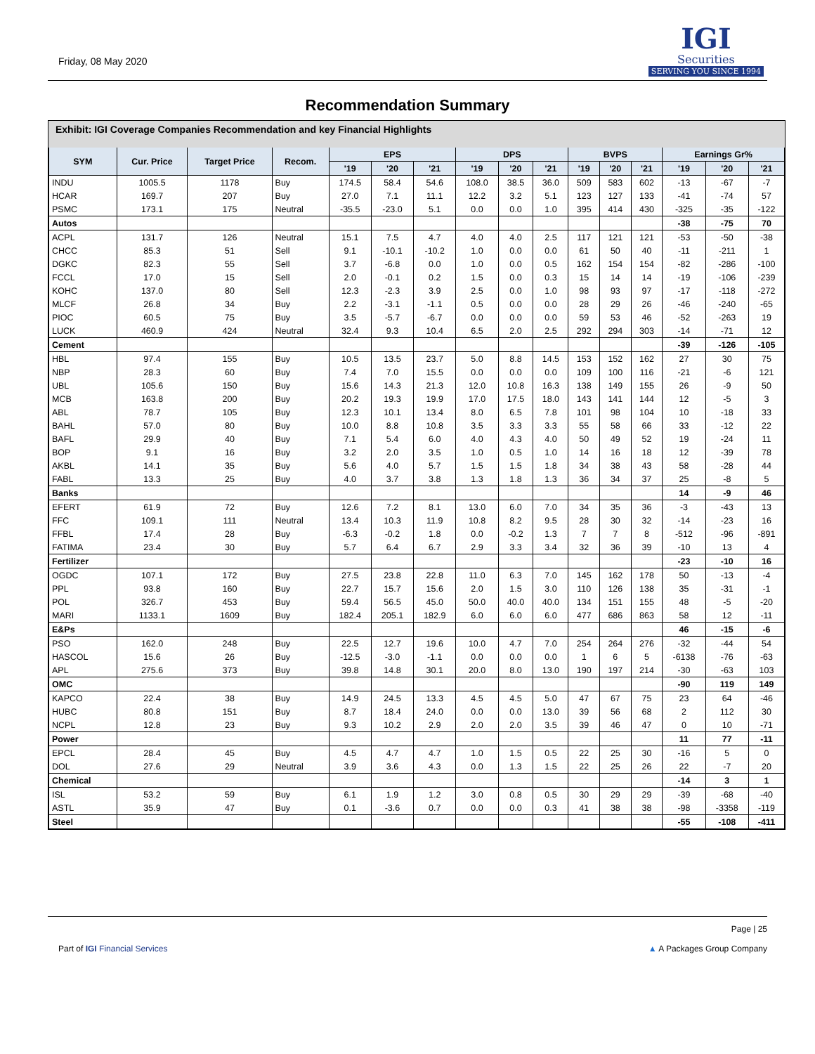Friday, 08 May 2020
IGI
Securities
SERVING YOU SINCE 1994
Recommendation Summary
Exhibit: IGI Coverage Companies Recommendation and key Financial Highlights
| SYM | Cur. Price | Target Price | Recom. | EPS | | | DPS | | | BVPS | | | Earnings Gr% | | |
| --- | --- | --- | --- | --- | --- | --- | --- | --- | --- | --- | --- | --- | --- | --- | --- |
| | | | | '19 | '20 | '21 | '19 | '20 | '21 | '19 | '20 | '21 | '19 | '20 | '21 |
| INDU | 1005.5 | 1178 | Buy | 174.5 | 58.4 | 54.6 | 108.0 | 38.5 | 36.0 | 509 | 583 | 602 | -13 | -67 | -7 |
| HCAR | 169.7 | 207 | Buy | 27.0 | 7.1 | 11.1 | 12.2 | 3.2 | 5.1 | 123 | 127 | 133 | -41 | -74 | 57 |
| PSMC | 173.1 | 175 | Neutral | -35.5 | -23.0 | 5.1 | 0.0 | 0.0 | 1.0 | 395 | 414 | 430 | -325 | -35 | -122 |
| Autos | | | | | | | | | | | | | -38 | -75 | 70 |
| ACPL | 131.7 | 126 | Neutral | 15.1 | 7.5 | 4.7 | 4.0 | 4.0 | 2.5 | 117 | 121 | 121 | -53 | -50 | -38 |
| CHCC | 85.3 | 51 | Sell | 9.1 | -10.1 | -10.2 | 1.0 | 0.0 | 0.0 | 61 | 50 | 40 | -11 | -211 | 1 |
| DGKC | 82.3 | 55 | Sell | 3.7 | -6.8 | 0.0 | 1.0 | 0.0 | 0.5 | 162 | 154 | 154 | -82 | -286 | -100 |
| FCCL | 17.0 | 15 | Sell | 2.0 | -0.1 | 0.2 | 1.5 | 0.0 | 0.3 | 15 | 14 | 14 | -19 | -106 | -239 |
| KOHC | 137.0 | 80 | Sell | 12.3 | -2.3 | 3.9 | 2.5 | 0.0 | 1.0 | 98 | 93 | 97 | -17 | -118 | -272 |
| MLCF | 26.8 | 34 | Buy | 2.2 | -3.1 | -1.1 | 0.5 | 0.0 | 0.0 | 28 | 29 | 26 | -46 | -240 | -65 |
| PIOC | 60.5 | 75 | Buy | 3.5 | -5.7 | -6.7 | 0.0 | 0.0 | 0.0 | 59 | 53 | 46 | -52 | -263 | 19 |
| LUCK | 460.9 | 424 | Neutral | 32.4 | 9.3 | 10.4 | 6.5 | 2.0 | 2.5 | 292 | 294 | 303 | -14 | -71 | 12 |
| Cement | | | | | | | | | | | | | -39 | -126 | -105 |
| HBL | 97.4 | 155 | Buy | 10.5 | 13.5 | 23.7 | 5.0 | 8.8 | 14.5 | 153 | 152 | 162 | 27 | 30 | 75 |
| NBP | 28.3 | 60 | Buy | 7.4 | 7.0 | 15.5 | 0.0 | 0.0 | 0.0 | 109 | 100 | 116 | -21 | -6 | 121 |
| UBL | 105.6 | 150 | Buy | 15.6 | 14.3 | 21.3 | 12.0 | 10.8 | 16.3 | 138 | 149 | 155 | 26 | -9 | 50 |
| MCB | 163.8 | 200 | Buy | 20.2 | 19.3 | 19.9 | 17.0 | 17.5 | 18.0 | 143 | 141 | 144 | 12 | -5 | 3 |
| ABL | 78.7 | 105 | Buy | 12.3 | 10.1 | 13.4 | 8.0 | 6.5 | 7.8 | 101 | 98 | 104 | 10 | -18 | 33 |
| BAHL | 57.0 | 80 | Buy | 10.0 | 8.8 | 10.8 | 3.5 | 3.3 | 3.3 | 55 | 58 | 66 | 33 | -12 | 22 |
| BAFL | 29.9 | 40 | Buy | 7.1 | 5.4 | 6.0 | 4.0 | 4.3 | 4.0 | 50 | 49 | 52 | 19 | -24 | 11 |
| BOP | 9.1 | 16 | Buy | 3.2 | 2.0 | 3.5 | 1.0 | 0.5 | 1.0 | 14 | 16 | 18 | 12 | -39 | 78 |
| AKBL | 14.1 | 35 | Buy | 5.6 | 4.0 | 5.7 | 1.5 | 1.5 | 1.8 | 34 | 38 | 43 | 58 | -28 | 44 |
| FABL | 13.3 | 25 | Buy | 4.0 | 3.7 | 3.8 | 1.3 | 1.8 | 1.3 | 36 | 34 | 37 | 25 | -8 | 5 |
| Banks | | | | | | | | | | | | | 14 | -9 | 46 |
| EFERT | 61.9 | 72 | Buy | 12.6 | 7.2 | 8.1 | 13.0 | 6.0 | 7.0 | 34 | 35 | 36 | -3 | -43 | 13 |
| FFC | 109.1 | 111 | Neutral | 13.4 | 10.3 | 11.9 | 10.8 | 8.2 | 9.5 | 28 | 30 | 32 | -14 | -23 | 16 |
| FFBL | 17.4 | 28 | Buy | -6.3 | -0.2 | 1.8 | 0.0 | -0.2 | 1.3 | 7 | 7 | 8 | -512 | -96 | -891 |
| FATIMA | 23.4 | 30 | Buy | 5.7 | 6.4 | 6.7 | 2.9 | 3.3 | 3.4 | 32 | 36 | 39 | -10 | 13 | 4 |
| Fertilizer | | | | | | | | | | | | | -23 | -10 | 16 |
| OGDC | 107.1 | 172 | Buy | 27.5 | 23.8 | 22.8 | 11.0 | 6.3 | 7.0 | 145 | 162 | 178 | 50 | -13 | -4 |
| PPL | 93.8 | 160 | Buy | 22.7 | 15.7 | 15.6 | 2.0 | 1.5 | 3.0 | 110 | 126 | 138 | 35 | -31 | -1 |
| POL | 326.7 | 453 | Buy | 59.4 | 56.5 | 45.0 | 50.0 | 40.0 | 40.0 | 134 | 151 | 155 | 48 | -5 | -20 |
| MARI | 1133.1 | 1609 | Buy | 182.4 | 205.1 | 182.9 | 6.0 | 6.0 | 6.0 | 477 | 686 | 863 | 58 | 12 | -11 |
| E&Ps | | | | | | | | | | | | | 46 | -15 | -6 |
| PSO | 162.0 | 248 | Buy | 22.5 | 12.7 | 19.6 | 10.0 | 4.7 | 7.0 | 254 | 264 | 276 | -32 | -44 | 54 |
| HASCOL | 15.6 | 26 | Buy | -12.5 | -3.0 | -1.1 | 0.0 | 0.0 | 0.0 | 1 | 6 | 5 | -6138 | -76 | -63 |
| APL | 275.6 | 373 | Buy | 39.8 | 14.8 | 30.1 | 20.0 | 8.0 | 13.0 | 190 | 197 | 214 | -30 | -63 | 103 |
| OMC | | | | | | | | | | | | | -90 | 119 | 149 |
| KAPCO | 22.4 | 38 | Buy | 14.9 | 24.5 | 13.3 | 4.5 | 4.5 | 5.0 | 47 | 67 | 75 | 23 | 64 | -46 |
| HUBC | 80.8 | 151 | Buy | 8.7 | 18.4 | 24.0 | 0.0 | 0.0 | 13.0 | 39 | 56 | 68 | 2 | 112 | 30 |
| NCPL | 12.8 | 23 | Buy | 9.3 | 10.2 | 2.9 | 2.0 | 2.0 | 3.5 | 39 | 46 | 47 | 0 | 10 | -71 |
| Power | | | | | | | | | | | | | 11 | 77 | -11 |
| EPCL | 28.4 | 45 | Buy | 4.5 | 4.7 | 4.7 | 1.0 | 1.5 | 0.5 | 22 | 25 | 30 | -16 | 5 | 0 |
| DOL | 27.6 | 29 | Neutral | 3.9 | 3.6 | 4.3 | 0.0 | 1.3 | 1.5 | 22 | 25 | 26 | 22 | -7 | 20 |
| Chemical | | | | | | | | | | | | | -14 | 3 | 1 |
| ISL | 53.2 | 59 | Buy | 6.1 | 1.9 | 1.2 | 3.0 | 0.8 | 0.5 | 30 | 29 | 29 | -39 | -68 | -40 |
| ASTL | 35.9 | 47 | Buy | 0.1 | -3.6 | 0.7 | 0.0 | 0.0 | 0.3 | 41 | 38 | 38 | -98 | -3358 | -119 |
| Steel | | | | | | | | | | | | | -55 | -108 | -411 |
Part of IGI Financial Services
Page | 25
▲ A Packages Group Company